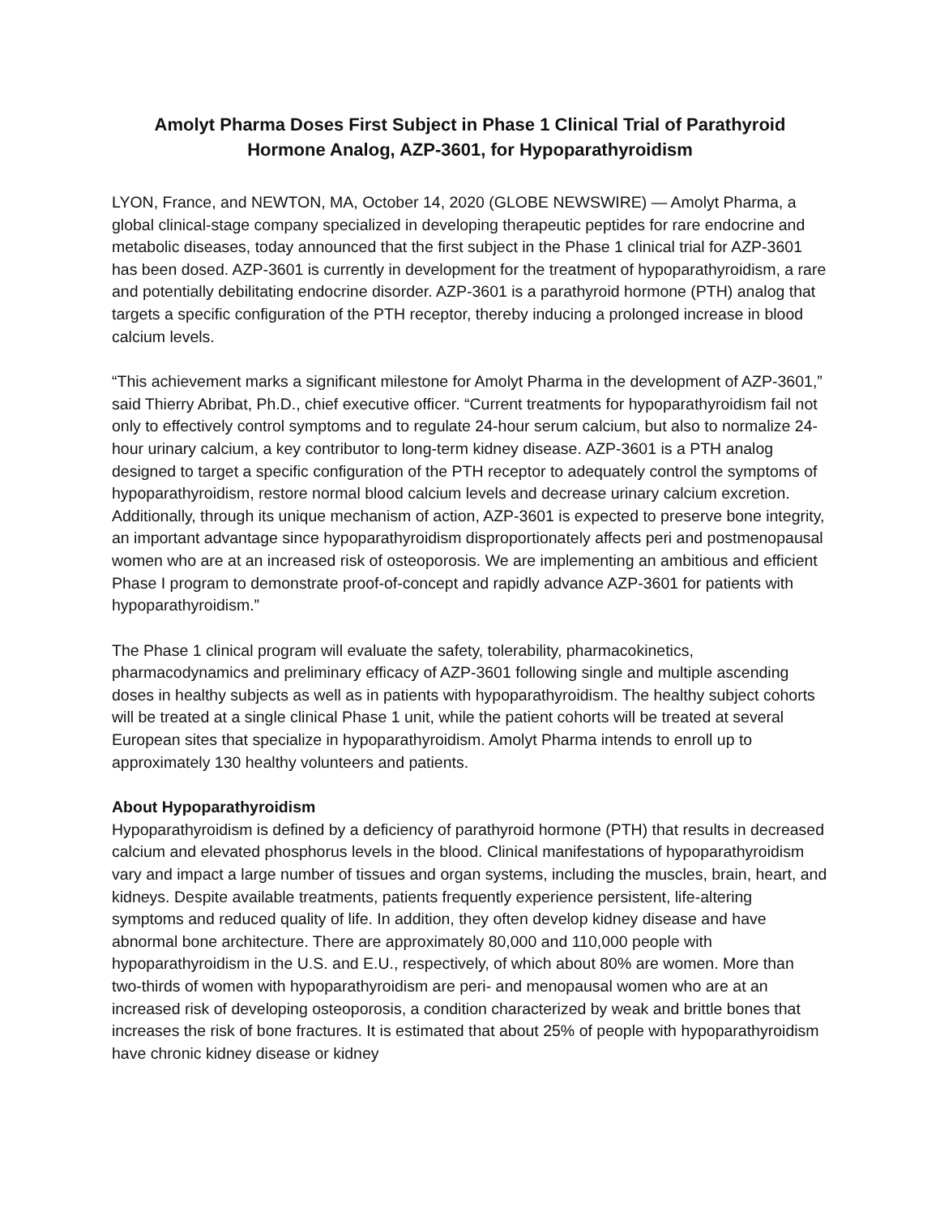Amolyt Pharma Doses First Subject in Phase 1 Clinical Trial of Parathyroid
Hormone Analog, AZP-3601, for Hypoparathyroidism
LYON, France, and NEWTON, MA, October 14, 2020 (GLOBE NEWSWIRE) — Amolyt Pharma, a global clinical-stage company specialized in developing therapeutic peptides for rare endocrine and metabolic diseases, today announced that the first subject in the Phase 1 clinical trial for AZP-3601 has been dosed. AZP-3601 is currently in development for the treatment of hypoparathyroidism, a rare and potentially debilitating endocrine disorder. AZP-3601 is a parathyroid hormone (PTH) analog that targets a specific configuration of the PTH receptor, thereby inducing a prolonged increase in blood calcium levels.
“This achievement marks a significant milestone for Amolyt Pharma in the development of AZP-3601,” said Thierry Abribat, Ph.D., chief executive officer. “Current treatments for hypoparathyroidism fail not only to effectively control symptoms and to regulate 24-hour serum calcium, but also to normalize 24-hour urinary calcium, a key contributor to long-term kidney disease. AZP-3601 is a PTH analog designed to target a specific configuration of the PTH receptor to adequately control the symptoms of hypoparathyroidism, restore normal blood calcium levels and decrease urinary calcium excretion. Additionally, through its unique mechanism of action, AZP-3601 is expected to preserve bone integrity, an important advantage since hypoparathyroidism disproportionately affects peri and postmenopausal women who are at an increased risk of osteoporosis. We are implementing an ambitious and efficient Phase I program to demonstrate proof-of-concept and rapidly advance AZP-3601 for patients with hypoparathyroidism.”
The Phase 1 clinical program will evaluate the safety, tolerability, pharmacokinetics, pharmacodynamics and preliminary efficacy of AZP-3601 following single and multiple ascending doses in healthy subjects as well as in patients with hypoparathyroidism. The healthy subject cohorts will be treated at a single clinical Phase 1 unit, while the patient cohorts will be treated at several European sites that specialize in hypoparathyroidism. Amolyt Pharma intends to enroll up to approximately 130 healthy volunteers and patients.
About Hypoparathyroidism
Hypoparathyroidism is defined by a deficiency of parathyroid hormone (PTH) that results in decreased calcium and elevated phosphorus levels in the blood. Clinical manifestations of hypoparathyroidism vary and impact a large number of tissues and organ systems, including the muscles, brain, heart, and kidneys. Despite available treatments, patients frequently experience persistent, life-altering symptoms and reduced quality of life. In addition, they often develop kidney disease and have abnormal bone architecture. There are approximately 80,000 and 110,000 people with hypoparathyroidism in the U.S. and E.U., respectively, of which about 80% are women. More than two-thirds of women with hypoparathyroidism are peri- and menopausal women who are at an increased risk of developing osteoporosis, a condition characterized by weak and brittle bones that increases the risk of bone fractures. It is estimated that about 25% of people with hypoparathyroidism have chronic kidney disease or kidney